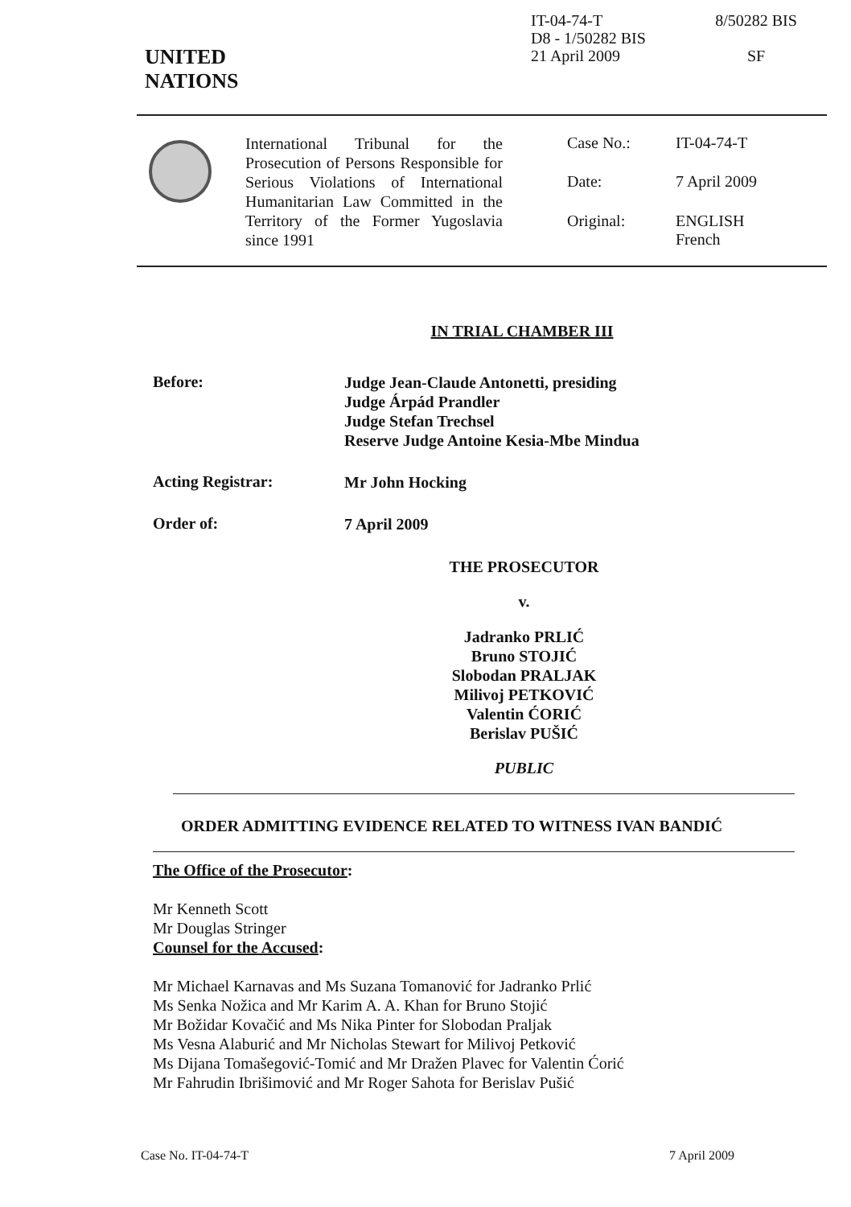UNITED
NATIONS
IT-04-74-T
D8 - 1/50282 BIS
21 April 2009
8/50282 BIS
SF
International Tribunal for the Prosecution of Persons Responsible for Serious Violations of International Humanitarian Law Committed in the Territory of the Former Yugoslavia since 1991
Case No.: IT-04-74-T Date: 7 April 2009 Original: ENGLISH
French
IN TRIAL CHAMBER III
Before:
Judge Jean-Claude Antonetti, presiding
Judge Árpád Prandler
Judge Stefan Trechsel
Reserve Judge Antoine Kesia-Mbe Mindua
Acting Registrar:
Mr John Hocking
Order of:
7 April 2009
THE PROSECUTOR
v.
Jadranko PRLIĆ
Bruno STOJIĆ
Slobodan PRALJAK
Milivoj PETKOVIĆ
Valentin ĆORIĆ
Berislav PUŠIĆ
PUBLIC
ORDER ADMITTING EVIDENCE RELATED TO WITNESS IVAN BANDIĆ
The Office of the Prosecutor:
Mr Kenneth Scott
Mr Douglas Stringer
Counsel for the Accused:
Mr Michael Karnavas and Ms Suzana Tomanović for Jadranko Prlić
Ms Senka Nožica and Mr Karim A. A. Khan for Bruno Stojić
Mr Božidar Kovačić and Ms Nika Pinter for Slobodan Praljak
Ms Vesna Alaburić and Mr Nicholas Stewart for Milivoj Petković
Ms Dijana Tomašegović-Tomić and Mr Dražen Plavec for Valentin Ćorić
Mr Fahrudin Ibrišimović and Mr Roger Sahota for Berislav Pušić
Case No. IT-04-74-T 7 April 2009